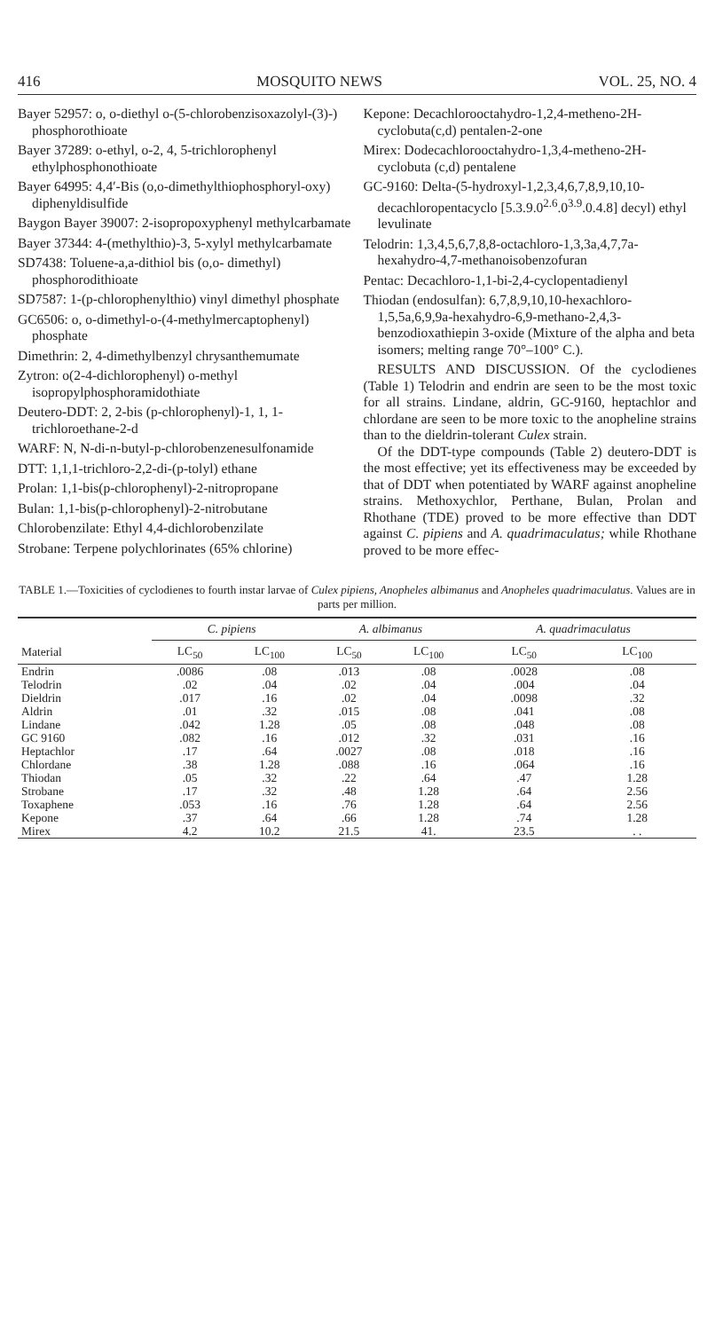416 MOSQUITO NEWS VOL. 25, NO. 4
Bayer 52957: o, o-diethyl o-(5-chlorobenzisoxazolyl-(3)-) phosphorothioate
Bayer 37289: o-ethyl, o-2, 4, 5-trichlorophenyl ethylphosphonothioate
Bayer 64995: 4,4′-Bis (o,o-dimethylthiophosphoryl-oxy) diphenyldisulfide
Baygon Bayer 39007: 2-isopropoxyphenyl methylcarbamate
Bayer 37344: 4-(methylthio)-3, 5-xylyl methylcarbamate
SD7438: Toluene-a,a-dithiol bis (o,o- dimethyl) phosphorodithioate
SD7587: 1-(p-chlorophenylthio) vinyl dimethyl phosphate
GC6506: o, o-dimethyl-o-(4-methylmercaptophenyl) phosphate
Dimethrin: 2, 4-dimethylbenzyl chrysanthemumate
Zytron: o(2-4-dichlorophenyl) o-methyl isopropylphosphoramidothiate
Deutero-DDT: 2, 2-bis (p-chlorophenyl)-1, 1, 1-trichloroethane-2-d
WARF: N, N-di-n-butyl-p-chlorobenzenesulfonamide
DTT: 1,1,1-trichloro-2,2-di-(p-tolyl) ethane
Prolan: 1,1-bis(p-chlorophenyl)-2-nitropropane
Bulan: 1,1-bis(p-chlorophenyl)-2-nitrobutane
Chlorobenzilate: Ethyl 4,4-dichlorobenzilate
Strobane: Terpene polychlorinates (65% chlorine)
Kepone: Decachlorooctahydro-1,2,4-metheno-2H-cyclobuta(c,d) pentalen-2-one
Mirex: Dodecachlorooctahydro-1,3,4-metheno-2H-cyclobuta (c,d) pentalene
GC-9160: Delta-(5-hydroxyl-1,2,3,4,6,7,8,9,10,10-decachloropentacyclo [5.3.9.0<sup>2.6</sup>.0<sup>3.9</sup>.0.4.8] decyl) ethyl levulinate
Telodrin: 1,3,4,5,6,7,8,8-octachloro-1,3,3a,4,7,7a-hexahydro-4,7-methanoisobenzofuran
Pentac: Decachloro-1,1-bi-2,4-cyclopentadienyl
Thiodan (endosulfan): 6,7,8,9,10,10-hexachloro-1,5,5a,6,9,9a-hexahydro-6,9-methano-2,4,3-benzodioxathiepin 3-oxide (Mixture of the alpha and beta isomers; melting range 70°–100° C.).
RESULTS AND DISCUSSION. Of the cyclodienes (Table 1) Telodrin and endrin are seen to be the most toxic for all strains. Lindane, aldrin, GC-9160, heptachlor and chlordane are seen to be more toxic to the anopheline strains than to the dieldrin-tolerant Culex strain.
Of the DDT-type compounds (Table 2) deutero-DDT is the most effective; yet its effectiveness may be exceeded by that of DDT when potentiated by WARF against anopheline strains. Methoxychlor, Perthane, Bulan, Prolan and Rhothane (TDE) proved to be more effective than DDT against C. pipiens and A. quadrimaculatus; while Rhothane proved to be more effec-
TABLE 1.—Toxicities of cyclodienes to fourth instar larvae of Culex pipiens, Anopheles albimanus and Anopheles quadrimaculatus. Values are in parts per million.
| | C. pipiens | | A. albimanus | | A. quadrimaculatus | |
| --- | --- | --- | --- | --- | --- | --- |
| Material | LC<sub>50</sub> | LC<sub>100</sub> | LC<sub>50</sub> | LC<sub>100</sub> | LC<sub>50</sub> | LC<sub>100</sub> |
| Endrin | .0086 | .08 | .013 | .08 | .0028 | .08 |
| Telodrin | .02 | .04 | .02 | .04 | .004 | .04 |
| Dieldrin | .017 | .16 | .02 | .04 | .0098 | .32 |
| Aldrin | .01 | .32 | .015 | .08 | .041 | .08 |
| Lindane | .042 | 1.28 | .05 | .08 | .048 | .08 |
| GC 9160 | .082 | .16 | .012 | .32 | .031 | .16 |
| Heptachlor | .17 | .64 | .0027 | .08 | .018 | .16 |
| Chlordane | .38 | 1.28 | .088 | .16 | .064 | .16 |
| Thiodan | .05 | .32 | .22 | .64 | .47 | 1.28 |
| Strobane | .17 | .32 | .48 | 1.28 | .64 | 2.56 |
| Toxaphene | .053 | .16 | .76 | 1.28 | .64 | 2.56 |
| Kepone | .37 | .64 | .66 | 1.28 | .74 | 1.28 |
| Mirex | 4.2 | 10.2 | 21.5 | 41. | 23.5 | . . |